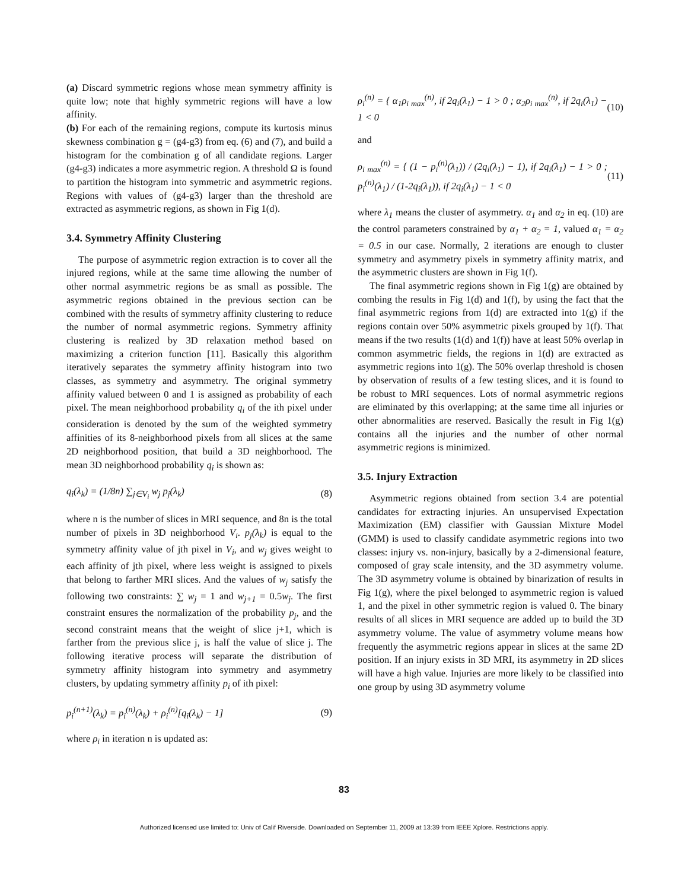(a) Discard symmetric regions whose mean symmetry affinity is quite low; note that highly symmetric regions will have a low affinity.
(b) For each of the remaining regions, compute its kurtosis minus skewness combination g = (g4-g3) from eq. (6) and (7), and build a histogram for the combination g of all candidate regions. Larger (g4-g3) indicates a more asymmetric region. A threshold Ω is found to partition the histogram into symmetric and asymmetric regions. Regions with values of (g4-g3) larger than the threshold are extracted as asymmetric regions, as shown in Fig 1(d).
3.4. Symmetry Affinity Clustering
The purpose of asymmetric region extraction is to cover all the injured regions, while at the same time allowing the number of other normal asymmetric regions be as small as possible. The asymmetric regions obtained in the previous section can be combined with the results of symmetry affinity clustering to reduce the number of normal asymmetric regions. Symmetry affinity clustering is realized by 3D relaxation method based on maximizing a criterion function [11]. Basically this algorithm iteratively separates the symmetry affinity histogram into two classes, as symmetry and asymmetry. The original symmetry affinity valued between 0 and 1 is assigned as probability of each pixel. The mean neighborhood probability q<sub>i</sub> of the ith pixel under consideration is denoted by the sum of the weighted symmetry affinities of its 8-neighborhood pixels from all slices at the same 2D neighborhood position, that build a 3D neighborhood. The mean 3D neighborhood probability q<sub>i</sub> is shown as:
q<sub>i</sub>(λ<sub>k</sub>) = (1/8n) ∑<sub>j∈V<sub>i</sub></sub> w<sub>j</sub> p<sub>j</sub>(λ<sub>k</sub>) (8)
where n is the number of slices in MRI sequence, and 8n is the total number of pixels in 3D neighborhood V<sub>i</sub>. p<sub>j</sub>(λ<sub>k</sub>) is equal to the symmetry affinity value of jth pixel in V<sub>i</sub>, and w<sub>j</sub> gives weight to each affinity of jth pixel, where less weight is assigned to pixels that belong to farther MRI slices. And the values of w<sub>j</sub> satisfy the following two constraints: ∑ w<sub>j</sub> = 1 and w<sub>j+1</sub> = 0.5w<sub>j</sub>. The first constraint ensures the normalization of the probability p<sub>j</sub>, and the second constraint means that the weight of slice j+1, which is farther from the previous slice j, is half the value of slice j. The following iterative process will separate the distribution of symmetry affinity histogram into symmetry and asymmetry clusters, by updating symmetry affinity p<sub>i</sub> of ith pixel:
p<sub>i</sub><sup>(n+1)</sup>(λ<sub>k</sub>) = p<sub>i</sub><sup>(n)</sup>(λ<sub>k</sub>) + ρ<sub>i</sub><sup>(n)</sup>[q<sub>i</sub>(λ<sub>k</sub>) − 1] (9)
where ρ<sub>i</sub> in iteration n is updated as:
ρ<sub>i</sub><sup>(n)</sup> = { α<sub>1</sub>ρ<sub>i max</sub><sup>(n)</sup>, if 2q<sub>i</sub>(λ<sub>1</sub>) − 1 > 0 ; α<sub>2</sub>ρ<sub>i max</sub><sup>(n)</sup>, if 2q<sub>i</sub>(λ<sub>1</sub>) − 1 < 0 (10)
and
ρ<sub>i max</sub><sup>(n)</sup> = { (1 − p<sub>i</sub><sup>(n)</sup>(λ<sub>1</sub>)) / (2q<sub>i</sub>(λ<sub>1</sub>) − 1), if 2q<sub>i</sub>(λ<sub>1</sub>) − 1 > 0 ; p<sub>i</sub><sup>(n)</sup>(λ<sub>1</sub>) / (1-2q<sub>i</sub>(λ<sub>1</sub>)), if 2q<sub>i</sub>(λ<sub>1</sub>) − 1 < 0 (11)
where λ<sub>1</sub> means the cluster of asymmetry. α<sub>1</sub> and α<sub>2</sub> in eq. (10) are the control parameters constrained by α<sub>1</sub> + α<sub>2</sub> = 1, valued α<sub>1</sub> = α<sub>2</sub> = 0.5 in our case. Normally, 2 iterations are enough to cluster symmetry and asymmetry pixels in symmetry affinity matrix, and the asymmetric clusters are shown in Fig 1(f).
The final asymmetric regions shown in Fig 1(g) are obtained by combing the results in Fig 1(d) and 1(f), by using the fact that the final asymmetric regions from 1(d) are extracted into 1(g) if the regions contain over 50% asymmetric pixels grouped by 1(f). That means if the two results (1(d) and 1(f)) have at least 50% overlap in common asymmetric fields, the regions in 1(d) are extracted as asymmetric regions into 1(g). The 50% overlap threshold is chosen by observation of results of a few testing slices, and it is found to be robust to MRI sequences. Lots of normal asymmetric regions are eliminated by this overlapping; at the same time all injuries or other abnormalities are reserved. Basically the result in Fig 1(g) contains all the injuries and the number of other normal asymmetric regions is minimized.
3.5. Injury Extraction
Asymmetric regions obtained from section 3.4 are potential candidates for extracting injuries. An unsupervised Expectation Maximization (EM) classifier with Gaussian Mixture Model (GMM) is used to classify candidate asymmetric regions into two classes: injury vs. non-injury, basically by a 2-dimensional feature, composed of gray scale intensity, and the 3D asymmetry volume. The 3D asymmetry volume is obtained by binarization of results in Fig 1(g), where the pixel belonged to asymmetric region is valued 1, and the pixel in other symmetric region is valued 0. The binary results of all slices in MRI sequence are added up to build the 3D asymmetry volume. The value of asymmetry volume means how frequently the asymmetric regions appear in slices at the same 2D position. If an injury exists in 3D MRI, its asymmetry in 2D slices will have a high value. Injuries are more likely to be classified into one group by using 3D asymmetry volume
83
Authorized licensed use limited to: Univ of Calif Riverside. Downloaded on September 11, 2009 at 13:39 from IEEE Xplore. Restrictions apply.